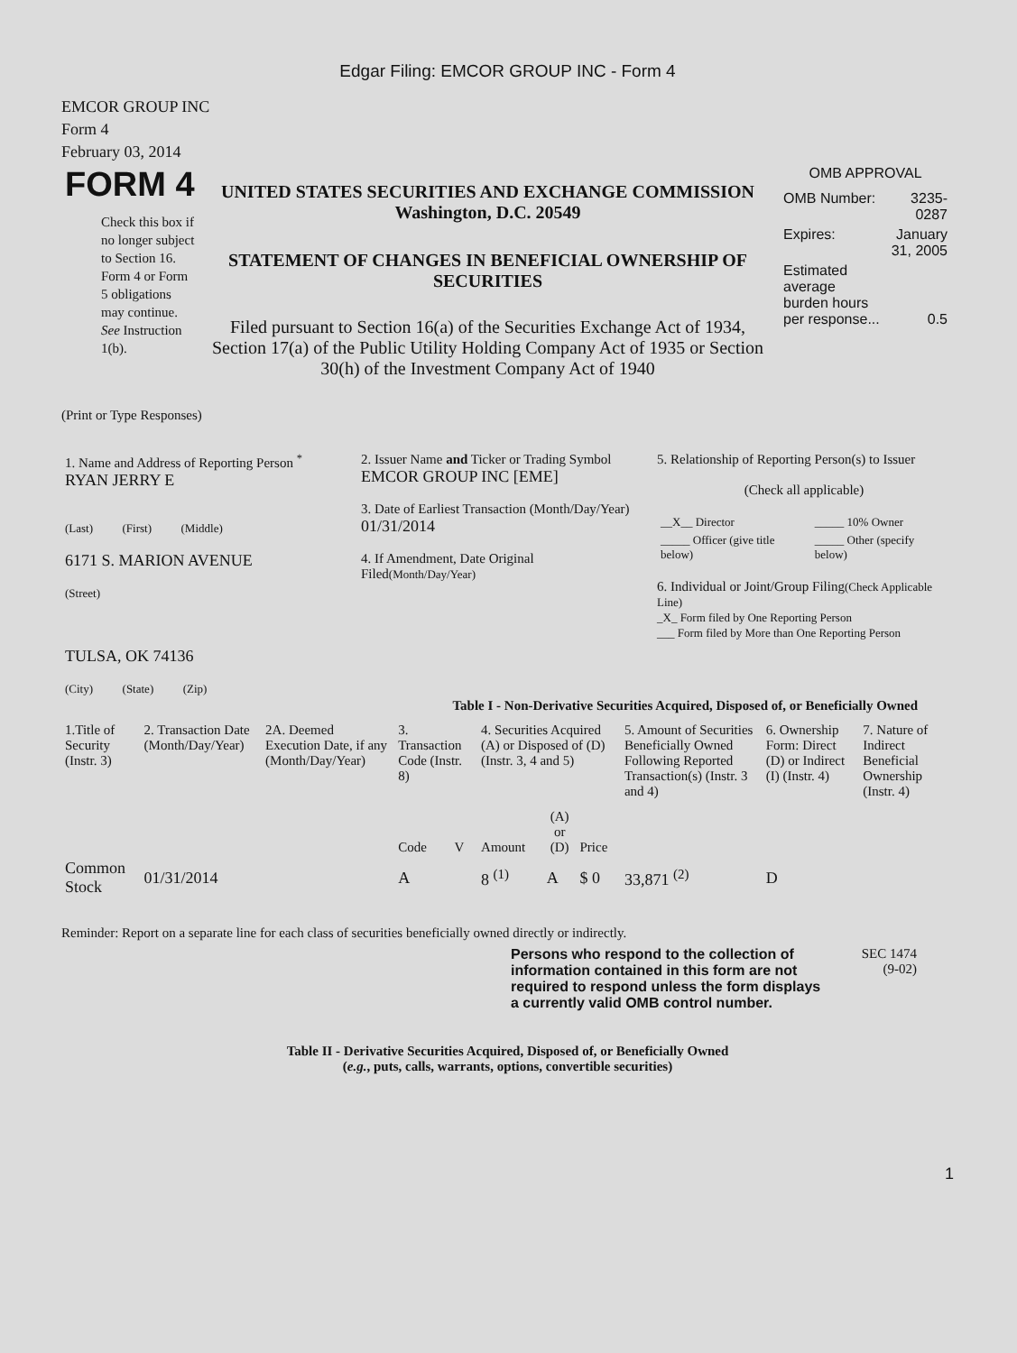Edgar Filing: EMCOR GROUP INC - Form 4
EMCOR GROUP INC
Form 4
February 03, 2014
| FORM 4 Check this box if no longer subject to Section 16. Form 4 or Form 5 obligations may continue. See Instruction 1(b). | UNITED STATES SECURITIES AND EXCHANGE COMMISSION Washington, D.C. 20549 STATEMENT OF CHANGES IN BENEFICIAL OWNERSHIP OF SECURITIES Filed pursuant to Section 16(a) of the Securities Exchange Act of 1934, Section 17(a) of the Public Utility Holding Company Act of 1935 or Section 30(h) of the Investment Company Act of 1940 | OMB APPROVAL / OMB Number: / 3235-0287 / / Expires: / January 31, 2005 / / Estimated average burden hours per response... / 0.5 / |
(Print or Type Responses)
| 1. Name and Address of Reporting Person <sup>*</sup> RYAN JERRY E (Last) (First) (Middle) 6171 S. MARION AVENUE (Street) TULSA, OK 74136 (City) (State) (Zip) | 2. Issuer Name and Ticker or Trading Symbol EMCOR GROUP INC [EME] 3. Date of Earliest Transaction (Month/Day/Year) 01/31/2014 4. If Amendment, Date Original Filed (Month/Day/Year) | 5. Relationship of Reporting Person(s) to Issuer (Check all applicable) / __X__ Director / _____ 10% Owner / / _____ Officer (give title below) / _____ Other (specify below) / 6. Individual or Joint/Group Filing (Check Applicable Line) _X_ Form filed by One Reporting Person ___ Form filed by More than One Reporting Person |
Table I - Non-Derivative Securities Acquired, Disposed of, or Beneficially Owned
| 1.Title of Security (Instr. 3) | 2. Transaction Date (Month/Day/Year) | 2A. Deemed Execution Date, if any (Month/Day/Year) | 3. Transaction Code (Instr. 8) | | 4. Securities Acquired (A) or Disposed of (D) (Instr. 3, 4 and 5) | | | 5. Amount of Securities Beneficially Owned Following Reported Transaction(s) (Instr. 3 and 4) | 6. Ownership Form: Direct (D) or Indirect (I) (Instr. 4) | 7. Nature of Indirect Beneficial Ownership (Instr. 4) |
| --- | --- | --- | --- | --- | --- | --- | --- | --- | --- | --- |
| | | | Code | V | Amount | (A) or (D) | Price | | | |
| Common Stock | 01/31/2014 | | A | | 8 <sup>(1)</sup> | A | $ 0 | 33,871 <sup>(2)</sup> | D | |
Reminder: Report on a separate line for each class of securities beneficially owned directly or indirectly.
Persons who respond to the collection of information contained in this form are not required to respond unless the form displays a currently valid OMB control number.
SEC 1474
(9-02)
Table II - Derivative Securities Acquired, Disposed of, or Beneficially Owned
(e.g., puts, calls, warrants, options, convertible securities)
1